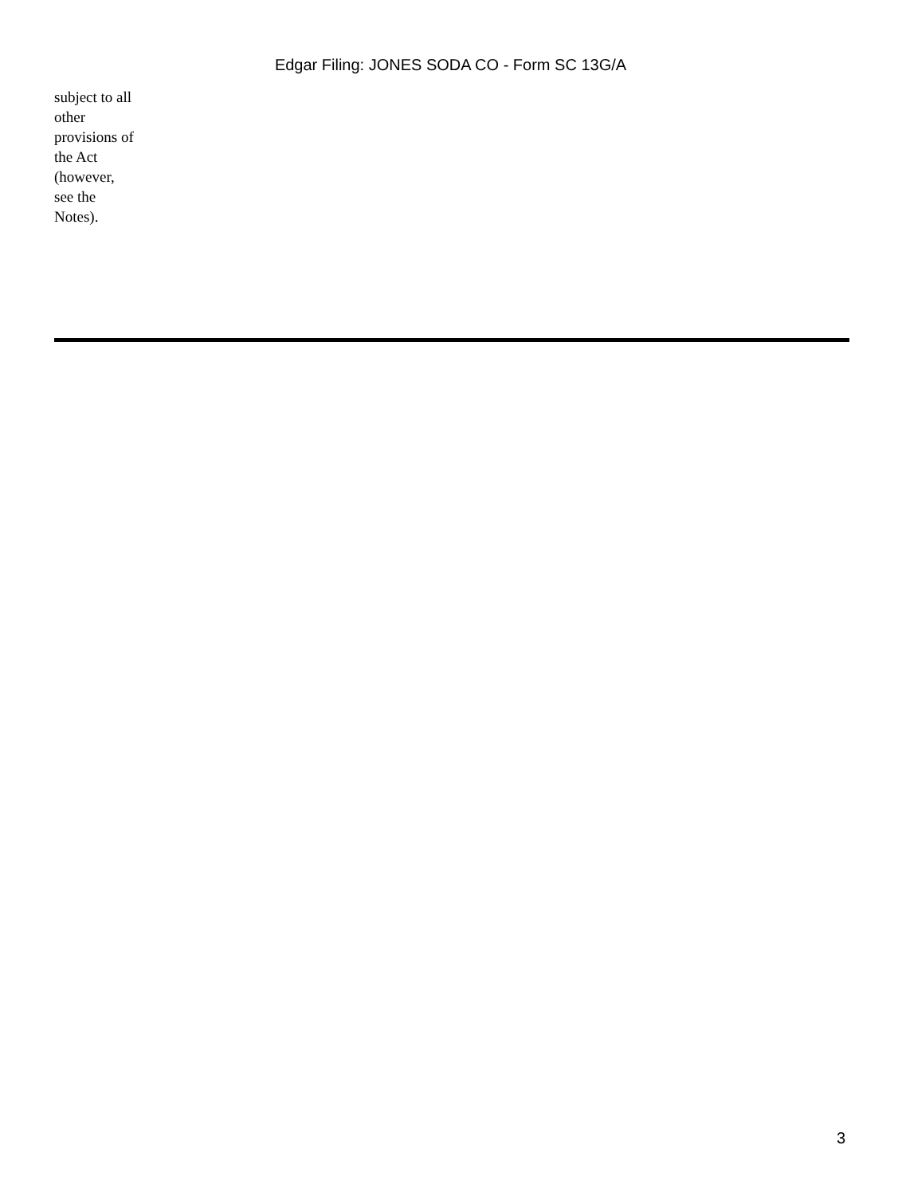Edgar Filing: JONES SODA CO - Form SC 13G/A
subject to all other provisions of the Act (however, see the Notes).
3